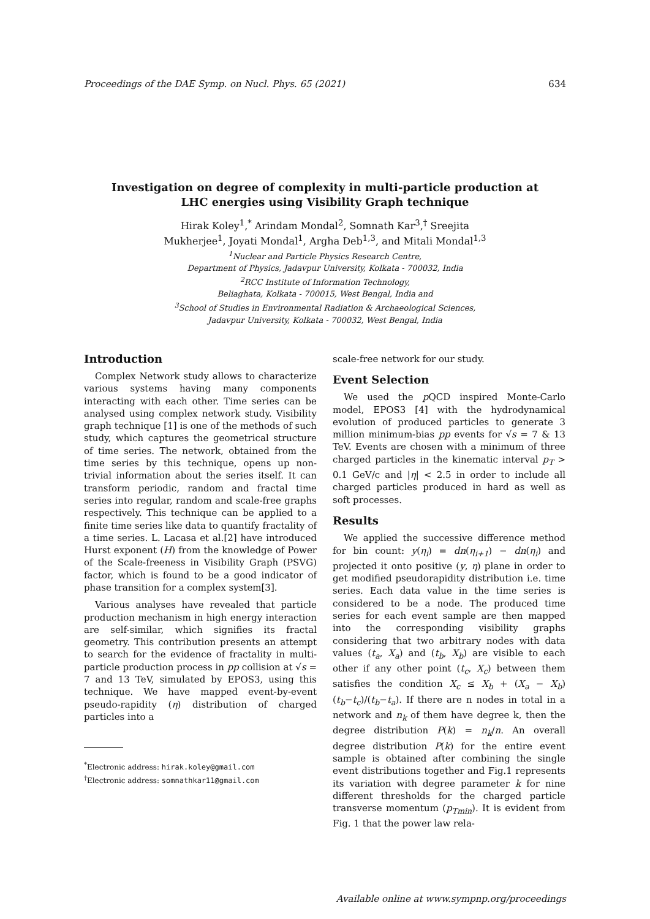Proceedings of the DAE Symp. on Nucl. Phys. 65 (2021) 634
Investigation on degree of complexity in multi-particle production at
LHC energies using Visibility Graph technique
Hirak Koley<sup>1</sup>,<sup>*</sup> Arindam Mondal<sup>2</sup>, Somnath Kar<sup>3</sup>,<sup>†</sup> Sreejita
Mukherjee<sup>1</sup>, Joyati Mondal<sup>1</sup>, Argha Deb<sup>1,3</sup>, and Mitali Mondal<sup>1,3</sup>
<sup>1</sup> Nuclear and Particle Physics Research Centre,
Department of Physics, Jadavpur University, Kolkata - 700032, India
<sup>2</sup> RCC Institute of Information Technology,
Beliaghata, Kolkata - 700015, West Bengal, India and
<sup>3</sup> School of Studies in Environmental Radiation & Archaeological Sciences,
Jadavpur University, Kolkata - 700032, West Bengal, India
Introduction
Complex Network study allows to characterize various systems having many components interacting with each other. Time series can be analysed using complex network study. Visibility graph technique [1] is one of the methods of such study, which captures the geometrical structure of time series. The network, obtained from the time series by this technique, opens up non-trivial information about the series itself. It can transform periodic, random and fractal time series into regular, random and scale-free graphs respectively. This technique can be applied to a finite time series like data to quantify fractality of a time series. L. Lacasa et al.[2] have introduced Hurst exponent (H) from the knowledge of Power of the Scale-freeness in Visibility Graph (PSVG) factor, which is found to be a good indicator of phase transition for a complex system[3].
Various analyses have revealed that particle production mechanism in high energy interaction are self-similar, which signifies its fractal geometry. This contribution presents an attempt to search for the evidence of fractality in multi-particle production process in pp collision at √s = 7 and 13 TeV, simulated by EPOS3, using this technique. We have mapped event-by-event pseudo-rapidity (η) distribution of charged particles into a
<sup>*</sup> Electronic address: hirak.koley@gmail.com
<sup>†</sup> Electronic address: somnathkar11@gmail.com
scale-free network for our study.
Event Selection
We used the p QCD inspired Monte-Carlo model, EPOS3 [4] with the hydrodynamical evolution of produced particles to generate 3 million minimum-bias pp events for √s = 7 & 13 TeV. Events are chosen with a minimum of three charged particles in the kinematic interval p<sub>T</sub> > 0.1 GeV/c and |η| < 2.5 in order to include all charged particles produced in hard as well as soft processes.
Results
We applied the successive difference method for bin count: y(η<sub>i</sub>) = dn(η<sub>i+1</sub>) − dn(η<sub>i</sub>) and projected it onto positive (y, η) plane in order to get modified pseudorapidity distribution i.e. time series. Each data value in the time series is considered to be a node. The produced time series for each event sample are then mapped into the corresponding visibility graphs considering that two arbitrary nodes with data values (t<sub>a</sub>, X<sub>a</sub>) and (t<sub>b</sub>, X<sub>b</sub>) are visible to each other if any other point (t<sub>c</sub>, X<sub>c</sub>) between them satisfies the condition X<sub>c</sub> ≤ X<sub>b</sub> + (X<sub>a</sub> − X<sub>b</sub>)(t<sub>b</sub>−t<sub>c</sub>)/(t<sub>b</sub>−t<sub>a</sub>). If there are n nodes in total in a network and n<sub>k</sub> of them have degree k, then the degree distribution P(k) = n<sub>k</sub>/n. An overall degree distribution P(k) for the entire event sample is obtained after combining the single event distributions together and Fig.1 represents its variation with degree parameter k for nine different thresholds for the charged particle transverse momentum (p<sub>Tmin</sub>). It is evident from Fig. 1 that the power law rela-
Available online at www.sympnp.org/proceedings